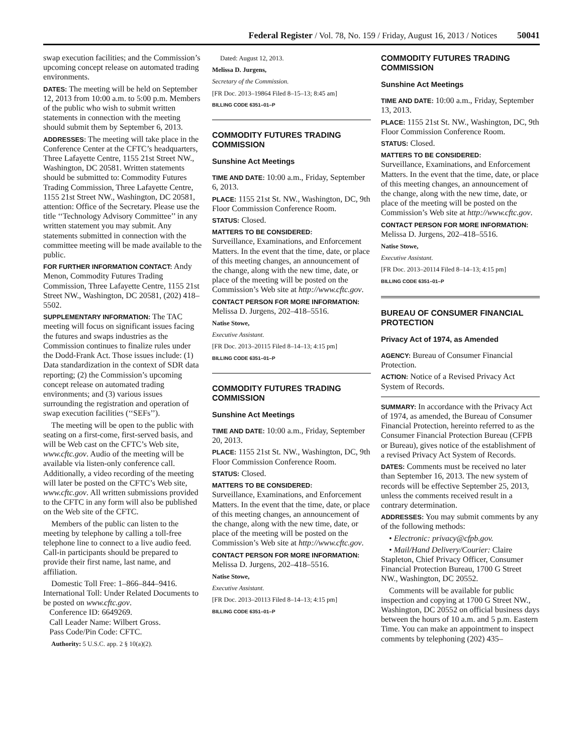Federal Register / Vol. 78, No. 159 / Friday, August 16, 2013 / Notices 50041
swap execution facilities; and the Commission’s upcoming concept release on automated trading environments.
DATES: The meeting will be held on September 12, 2013 from 10:00 a.m. to 5:00 p.m. Members of the public who wish to submit written statements in connection with the meeting should submit them by September 6, 2013.
ADDRESSES: The meeting will take place in the Conference Center at the CFTC’s headquarters, Three Lafayette Centre, 1155 21st Street NW., Washington, DC 20581. Written statements should be submitted to: Commodity Futures Trading Commission, Three Lafayette Centre, 1155 21st Street NW., Washington, DC 20581, attention: Office of the Secretary. Please use the title ‘‘Technology Advisory Committee’’ in any written statement you may submit. Any statements submitted in connection with the committee meeting will be made available to the public.
FOR FURTHER INFORMATION CONTACT: Andy Menon, Commodity Futures Trading Commission, Three Lafayette Centre, 1155 21st Street NW., Washington, DC 20581, (202) 418–5502.
SUPPLEMENTARY INFORMATION: The TAC meeting will focus on significant issues facing the futures and swaps industries as the Commission continues to finalize rules under the Dodd-Frank Act. Those issues include: (1) Data standardization in the context of SDR data reporting; (2) the Commission’s upcoming concept release on automated trading environments; and (3) various issues surrounding the registration and operation of swap execution facilities (‘‘SEFs’’).
The meeting will be open to the public with seating on a first-come, first-served basis, and will be Web cast on the CFTC’s Web site, www.cftc.gov. Audio of the meeting will be available via listen-only conference call. Additionally, a video recording of the meeting will later be posted on the CFTC’s Web site, www.cftc.gov. All written submissions provided to the CFTC in any form will also be published on the Web site of the CFTC.
Members of the public can listen to the meeting by telephone by calling a toll-free telephone line to connect to a live audio feed. Call-in participants should be prepared to provide their first name, last name, and affiliation.
Domestic Toll Free: 1–866–844–9416.
International Toll: Under Related Documents to be posted on www.cftc.gov.
Conference ID: 6649269.
Call Leader Name: Wilbert Gross.
Pass Code/Pin Code: CFTC.
Authority: 5 U.S.C. app. 2 § 10(a)(2).
Dated: August 12, 2013.
Melissa D. Jurgens,
Secretary of the Commission.
[FR Doc. 2013–19864 Filed 8–15–13; 8:45 am]
BILLING CODE 6351–01–P
COMMODITY FUTURES TRADING COMMISSION
Sunshine Act Meetings
TIME AND DATE: 10:00 a.m., Friday, September 6, 2013.
PLACE: 1155 21st St. NW., Washington, DC, 9th Floor Commission Conference Room.
STATUS: Closed.
MATTERS TO BE CONSIDERED:
Surveillance, Examinations, and Enforcement Matters. In the event that the time, date, or place of this meeting changes, an announcement of the change, along with the new time, date, or place of the meeting will be posted on the Commission’s Web site at http://www.cftc.gov.
CONTACT PERSON FOR MORE INFORMATION: Melissa D. Jurgens, 202–418–5516.
Natise Stowe,
Executive Assistant.
[FR Doc. 2013–20115 Filed 8–14–13; 4:15 pm]
BILLING CODE 6351–01–P
COMMODITY FUTURES TRADING COMMISSION
Sunshine Act Meetings
TIME AND DATE: 10:00 a.m., Friday, September 20, 2013.
PLACE: 1155 21st St. NW., Washington, DC, 9th Floor Commission Conference Room.
STATUS: Closed.
MATTERS TO BE CONSIDERED:
Surveillance, Examinations, and Enforcement Matters. In the event that the time, date, or place of this meeting changes, an announcement of the change, along with the new time, date, or place of the meeting will be posted on the Commission’s Web site at http://www.cftc.gov.
CONTACT PERSON FOR MORE INFORMATION: Melissa D. Jurgens, 202–418–5516.
Natise Stowe,
Executive Assistant.
[FR Doc. 2013–20113 Filed 8–14–13; 4:15 pm]
BILLING CODE 6351–01–P
COMMODITY FUTURES TRADING COMMISSION
Sunshine Act Meetings
TIME AND DATE: 10:00 a.m., Friday, September 13, 2013.
PLACE: 1155 21st St. NW., Washington, DC, 9th Floor Commission Conference Room.
STATUS: Closed.
MATTERS TO BE CONSIDERED:
Surveillance, Examinations, and Enforcement Matters. In the event that the time, date, or place of this meeting changes, an announcement of the change, along with the new time, date, or place of the meeting will be posted on the Commission’s Web site at http://www.cftc.gov.
CONTACT PERSON FOR MORE INFORMATION: Melissa D. Jurgens, 202–418–5516.
Natise Stowe,
Executive Assistant.
[FR Doc. 2013–20114 Filed 8–14–13; 4:15 pm]
BILLING CODE 6351–01–P
BUREAU OF CONSUMER FINANCIAL PROTECTION
Privacy Act of 1974, as Amended
AGENCY: Bureau of Consumer Financial Protection.
ACTION: Notice of a Revised Privacy Act System of Records.
SUMMARY: In accordance with the Privacy Act of 1974, as amended, the Bureau of Consumer Financial Protection, hereinto referred to as the Consumer Financial Protection Bureau (CFPB or Bureau), gives notice of the establishment of a revised Privacy Act System of Records.
DATES: Comments must be received no later than September 16, 2013. The new system of records will be effective September 25, 2013, unless the comments received result in a contrary determination.
ADDRESSES: You may submit comments by any of the following methods:
• Electronic: privacy@cfpb.gov.
• Mail/Hand Delivery/Courier: Claire Stapleton, Chief Privacy Officer, Consumer Financial Protection Bureau, 1700 G Street NW., Washington, DC 20552.
Comments will be available for public inspection and copying at 1700 G Street NW., Washington, DC 20552 on official business days between the hours of 10 a.m. and 5 p.m. Eastern Time. You can make an appointment to inspect comments by telephoning (202) 435–